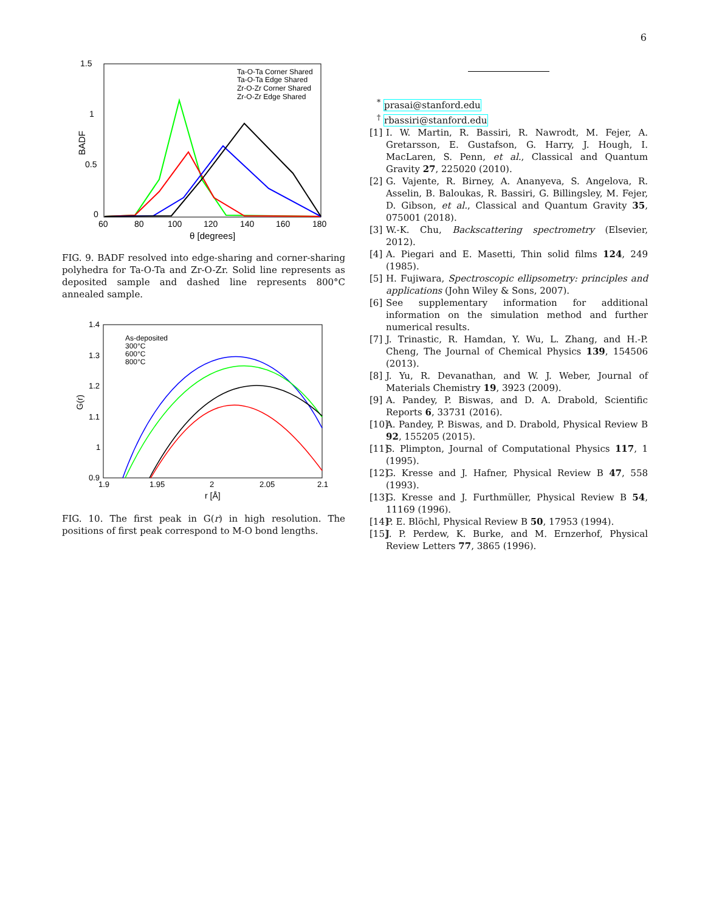6
1.5
1
0.5
0
60
80
100
120
140
160
180
θ [degrees]
BADF
Ta-O-Ta Corner Shared
Ta-O-Ta Edge Shared
Zr-O-Zr Corner Shared
Zr-O-Zr Edge Shared
FIG. 9. BADF resolved into edge-sharing and corner-sharing polyhedra for Ta-O-Ta and Zr-O-Zr. Solid line represents as deposited sample and dashed line represents 800°C annealed sample.
1.4
1.3
1.2
1.1
1
0.9
1.9
1.95
2
2.05
2.1
r [Å]
G(r)
As-deposited
300°C
600°C
800°C
FIG. 10. The first peak in G(r) in high resolution. The positions of first peak correspond to M-O bond lengths.
<sup>*</sup> prasai@stanford.edu
<sup>†</sup> rbassiri@stanford.edu
[1] I. W. Martin, R. Bassiri, R. Nawrodt, M. Fejer, A. Gretarsson, E. Gustafson, G. Harry, J. Hough, I. MacLaren, S. Penn, et al., Classical and Quantum Gravity 27, 225020 (2010).
[2] G. Vajente, R. Birney, A. Ananyeva, S. Angelova, R. Asselin, B. Baloukas, R. Bassiri, G. Billingsley, M. Fejer, D. Gibson, et al., Classical and Quantum Gravity 35, 075001 (2018).
[3] W.-K. Chu, Backscattering spectrometry (Elsevier, 2012).
[4] A. Piegari and E. Masetti, Thin solid films 124, 249 (1985).
[5] H. Fujiwara, Spectroscopic ellipsometry: principles and applications (John Wiley & Sons, 2007).
[6] See supplementary information for additional information on the simulation method and further numerical results.
[7] J. Trinastic, R. Hamdan, Y. Wu, L. Zhang, and H.-P. Cheng, The Journal of Chemical Physics 139, 154506 (2013).
[8] J. Yu, R. Devanathan, and W. J. Weber, Journal of Materials Chemistry 19, 3923 (2009).
[9] A. Pandey, P. Biswas, and D. A. Drabold, Scientific Reports 6, 33731 (2016).
[10] A. Pandey, P. Biswas, and D. Drabold, Physical Review B 92, 155205 (2015).
[11] S. Plimpton, Journal of Computational Physics 117, 1 (1995).
[12] G. Kresse and J. Hafner, Physical Review B 47, 558 (1993).
[13] G. Kresse and J. Furthmüller, Physical Review B 54, 11169 (1996).
[14] P. E. Blöchl, Physical Review B 50, 17953 (1994).
[15] J. P. Perdew, K. Burke, and M. Ernzerhof, Physical Review Letters 77, 3865 (1996).